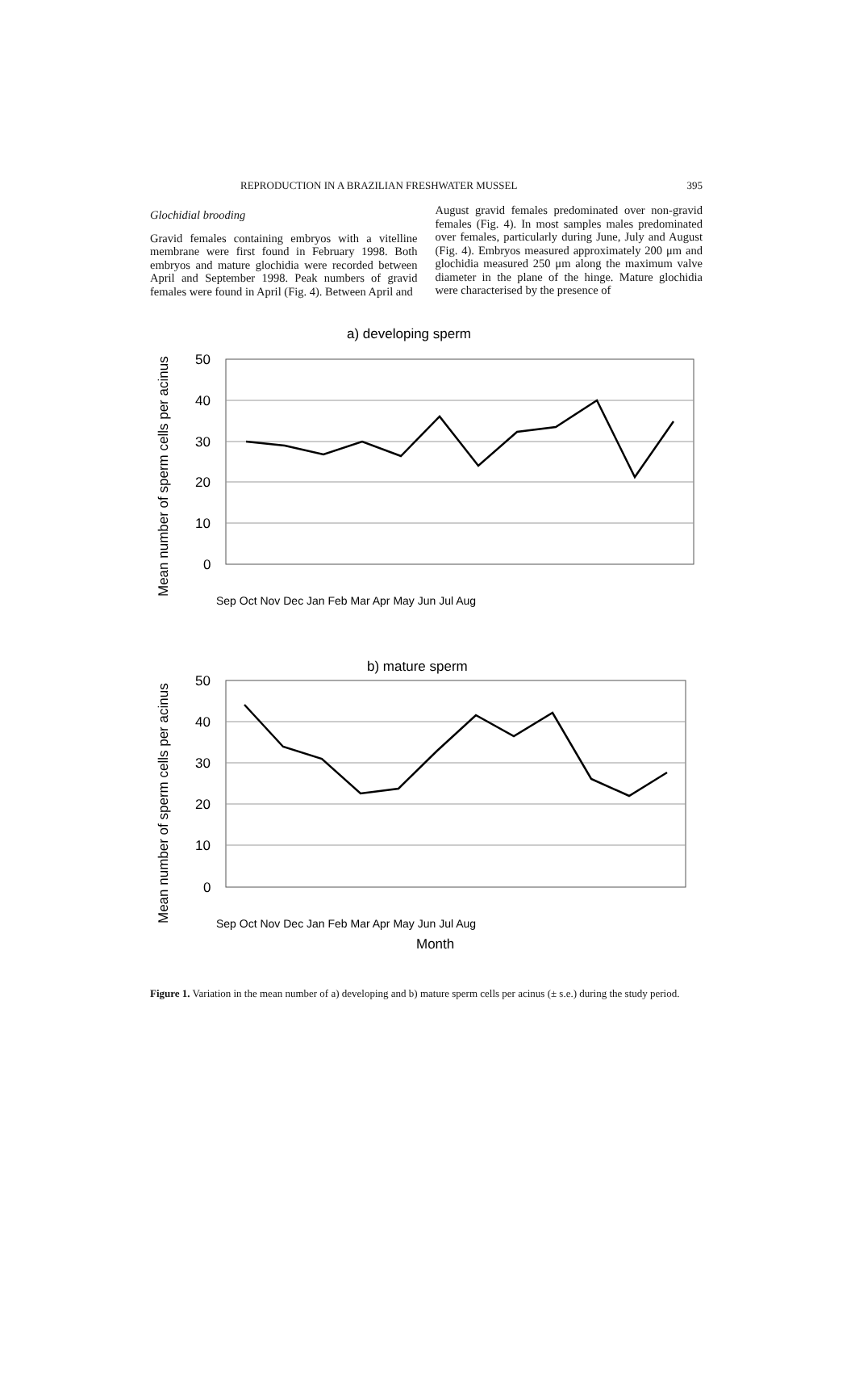REPRODUCTION IN A BRAZILIAN FRESHWATER MUSSEL 395
Glochidial brooding
Gravid females containing embryos with a vitelline membrane were first found in February 1998. Both embryos and mature glochidia were recorded between April and September 1998. Peak numbers of gravid females were found in April (Fig. 4). Between April and
August gravid females predominated over non-gravid females (Fig. 4). In most samples males predominated over females, particularly during June, July and August (Fig. 4). Embryos measured approximately 200 μm and glochidia measured 250 μm along the maximum valve diameter in the plane of the hinge. Mature glochidia were characterised by the presence of
Mean number of sperm cells per acinus
a) developing sperm
50
40
30
20
10
0
Sep Oct Nov Dec Jan Feb Mar Apr May Jun Jul Aug
Mean number of sperm cells per acinus
b) mature sperm
50
40
30
20
10
0
Sep Oct Nov Dec Jan Feb Mar Apr May Jun Jul Aug
Month
Figure 1. Variation in the mean number of a) developing and b) mature sperm cells per acinus (± s.e.) during the study period.